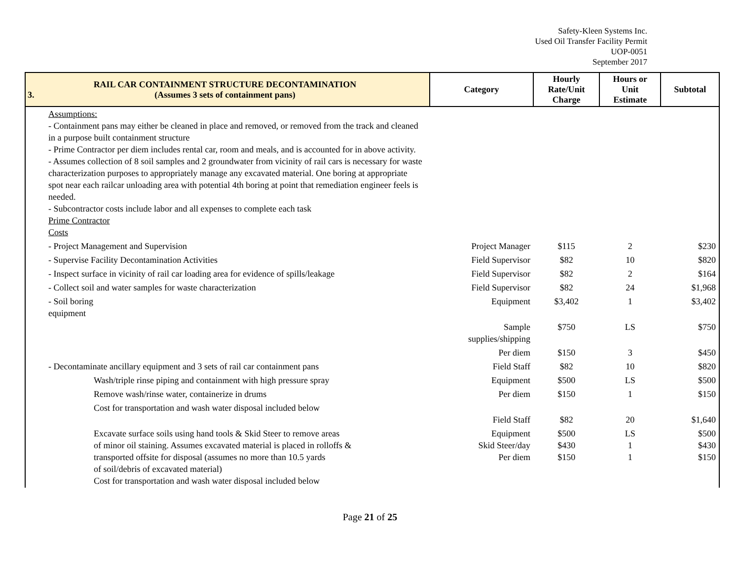Safety-Kleen Systems Inc.
Used Oil Transfer Facility Permit
UOP-0051
September 2017
| 3. RAIL CAR CONTAINMENT STRUCTURE DECONTAMINATION (Assumes 3 sets of containment pans) | Category | Hourly Rate/Unit Charge | Hours or Unit Estimate | Subtotal |
| --- | --- | --- | --- | --- |
| Assumptions: - Containment pans may either be cleaned in place and removed, or removed from the track and cleaned in a purpose built containment structure - Prime Contractor per diem includes rental car, room and meals, and is accounted for in above activity. - Assumes collection of 8 soil samples and 2 groundwater from vicinity of rail cars is necessary for waste characterization purposes to appropriately manage any excavated material. One boring at appropriate spot near each railcar unloading area with potential 4th boring at point that remediation engineer feels is needed. - Subcontractor costs include labor and all expenses to complete each task Prime Contractor Costs | | | | |
| - Project Management and Supervision | Project Manager | $115 | 2 | $230 |
| - Supervise Facility Decontamination Activities | Field Supervisor | $82 | 10 | $820 |
| - Inspect surface in vicinity of rail car loading area for evidence of spills/leakage | Field Supervisor | $82 | 2 | $164 |
| - Collect soil and water samples for waste characterization | Field Supervisor | $82 | 24 | $1,968 |
| - Soil boring equipment | Equipment | $3,402 | 1 | $3,402 |
| | Sample supplies/shipping | $750 | LS | $750 |
| | Per diem | $150 | 3 | $450 |
| - Decontaminate ancillary equipment and 3 sets of rail car containment pans | Field Staff | $82 | 10 | $820 |
| Wash/triple rinse piping and containment with high pressure spray | Equipment | $500 | LS | $500 |
| Remove wash/rinse water, containerize in drums | Per diem | $150 | 1 | $150 |
| Cost for transportation and wash water disposal included below | Field Staff | $82 | 20 | $1,640 |
| Excavate surface soils using hand tools & Skid Steer to remove areas of minor oil staining. Assumes excavated material is placed in rolloffs & transported offsite for disposal (assumes no more than 10.5 yards of soil/debris of excavated material) Cost for transportation and wash water disposal included below | Equipment Skid Steer/day Per diem | $500 $430 $150 | LS 1 1 | $500 $430 $150 |
Page 21 of 25